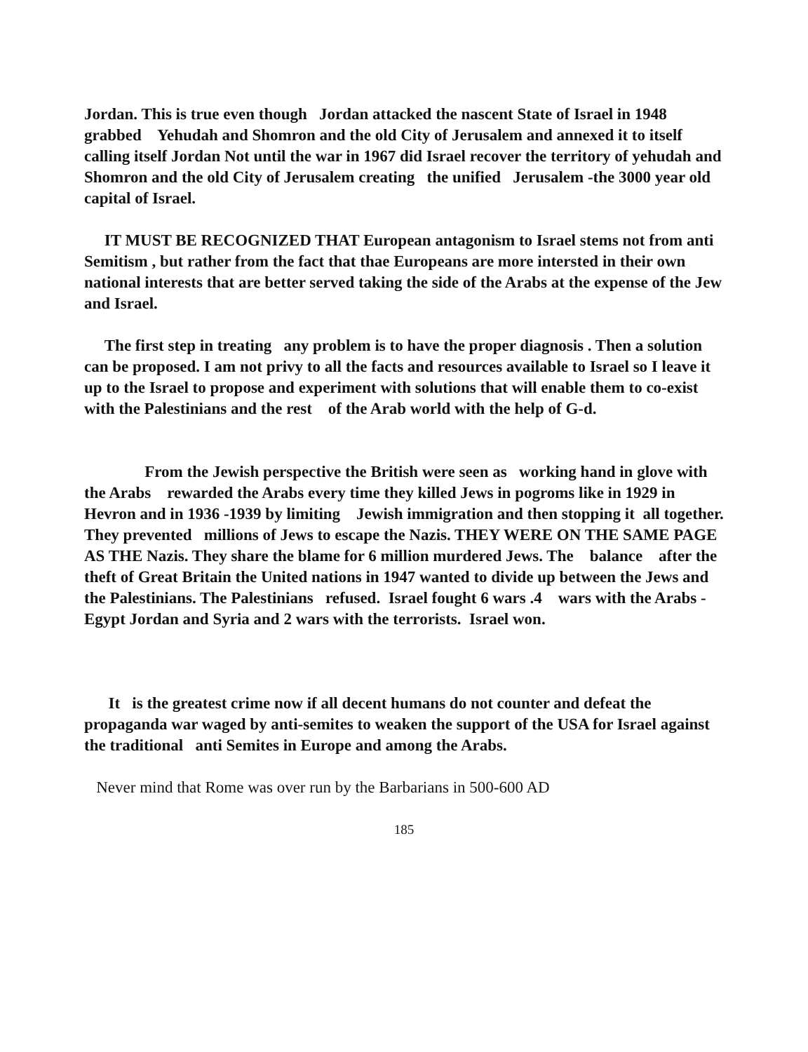Jordan. This is true even though Jordan attacked the nascent State of Israel in 1948 grabbed Yehudah and Shomron and the old City of Jerusalem and annexed it to itself calling itself Jordan Not until the war in 1967 did Israel recover the territory of yehudah and Shomron and the old City of Jerusalem creating the unified Jerusalem -the 3000 year old capital of Israel.
IT MUST BE RECOGNIZED THAT European antagonism to Israel stems not from anti Semitism , but rather from the fact that thae Europeans are more intersted in their own national interests that are better served taking the side of the Arabs at the expense of the Jew and Israel.
The first step in treating any problem is to have the proper diagnosis . Then a solution can be proposed. I am not privy to all the facts and resources available to Israel so I leave it up to the Israel to propose and experiment with solutions that will enable them to co-exist with the Palestinians and the rest of the Arab world with the help of G-d.
From the Jewish perspective the British were seen as working hand in glove with the Arabs rewarded the Arabs every time they killed Jews in pogroms like in 1929 in Hevron and in 1936 -1939 by limiting Jewish immigration and then stopping it all together. They prevented millions of Jews to escape the Nazis. THEY WERE ON THE SAME PAGE AS THE Nazis. They share the blame for 6 million murdered Jews. The balance after the theft of Great Britain the United nations in 1947 wanted to divide up between the Jews and the Palestinians. The Palestinians refused. Israel fought 6 wars .4 wars with the Arabs -Egypt Jordan and Syria and 2 wars with the terrorists. Israel won.
It is the greatest crime now if all decent humans do not counter and defeat the propaganda war waged by anti-semites to weaken the support of the USA for Israel against the traditional anti Semites in Europe and among the Arabs.
Never mind that Rome was over run by the Barbarians in 500-600 AD
185